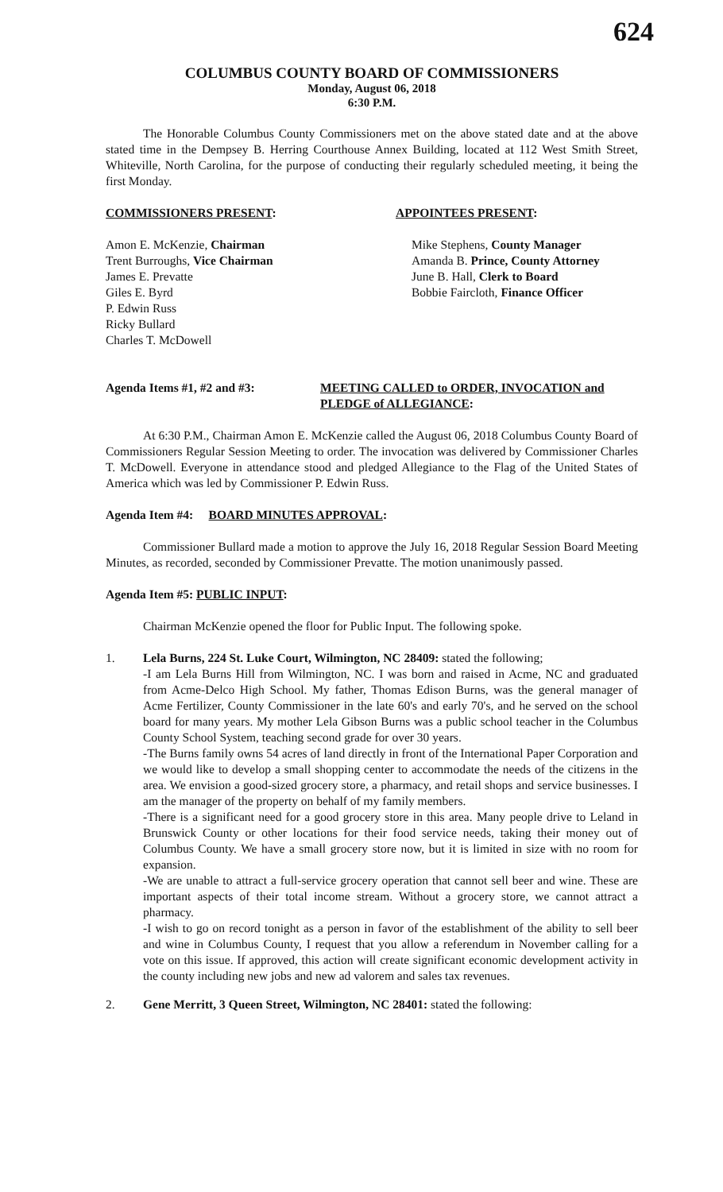624
COLUMBUS COUNTY BOARD OF COMMISSIONERS
Monday, August 06, 2018
6:30 P.M.
The Honorable Columbus County Commissioners met on the above stated date and at the above stated time in the Dempsey B. Herring Courthouse Annex Building, located at 112 West Smith Street, Whiteville, North Carolina, for the purpose of conducting their regularly scheduled meeting, it being the first Monday.
COMMISSIONERS PRESENT: APPOINTEES PRESENT:
Amon E. McKenzie, Chairman
Trent Burroughs, Vice Chairman
James E. Prevatte
Giles E. Byrd
P. Edwin Russ
Ricky Bullard
Charles T. McDowell
Mike Stephens, County Manager
Amanda B. Prince, County Attorney
June B. Hall, Clerk to Board
Bobbie Faircloth, Finance Officer
Agenda Items #1, #2 and #3: MEETING CALLED to ORDER, INVOCATION and PLEDGE of ALLEGIANCE:
At 6:30 P.M., Chairman Amon E. McKenzie called the August 06, 2018 Columbus County Board of Commissioners Regular Session Meeting to order. The invocation was delivered by Commissioner Charles T. McDowell. Everyone in attendance stood and pledged Allegiance to the Flag of the United States of America which was led by Commissioner P. Edwin Russ.
Agenda Item #4: BOARD MINUTES APPROVAL:
Commissioner Bullard made a motion to approve the July 16, 2018 Regular Session Board Meeting Minutes, as recorded, seconded by Commissioner Prevatte. The motion unanimously passed.
Agenda Item #5: PUBLIC INPUT:
Chairman McKenzie opened the floor for Public Input. The following spoke.
1. Lela Burns, 224 St. Luke Court, Wilmington, NC 28409: stated the following;
-I am Lela Burns Hill from Wilmington, NC. I was born and raised in Acme, NC and graduated from Acme-Delco High School. My father, Thomas Edison Burns, was the general manager of Acme Fertilizer, County Commissioner in the late 60's and early 70's, and he served on the school board for many years. My mother Lela Gibson Burns was a public school teacher in the Columbus County School System, teaching second grade for over 30 years.
-The Burns family owns 54 acres of land directly in front of the International Paper Corporation and we would like to develop a small shopping center to accommodate the needs of the citizens in the area. We envision a good-sized grocery store, a pharmacy, and retail shops and service businesses. I am the manager of the property on behalf of my family members.
-There is a significant need for a good grocery store in this area. Many people drive to Leland in Brunswick County or other locations for their food service needs, taking their money out of Columbus County. We have a small grocery store now, but it is limited in size with no room for expansion.
-We are unable to attract a full-service grocery operation that cannot sell beer and wine. These are important aspects of their total income stream. Without a grocery store, we cannot attract a pharmacy.
-I wish to go on record tonight as a person in favor of the establishment of the ability to sell beer and wine in Columbus County, I request that you allow a referendum in November calling for a vote on this issue. If approved, this action will create significant economic development activity in the county including new jobs and new ad valorem and sales tax revenues.
2. Gene Merritt, 3 Queen Street, Wilmington, NC 28401: stated the following: